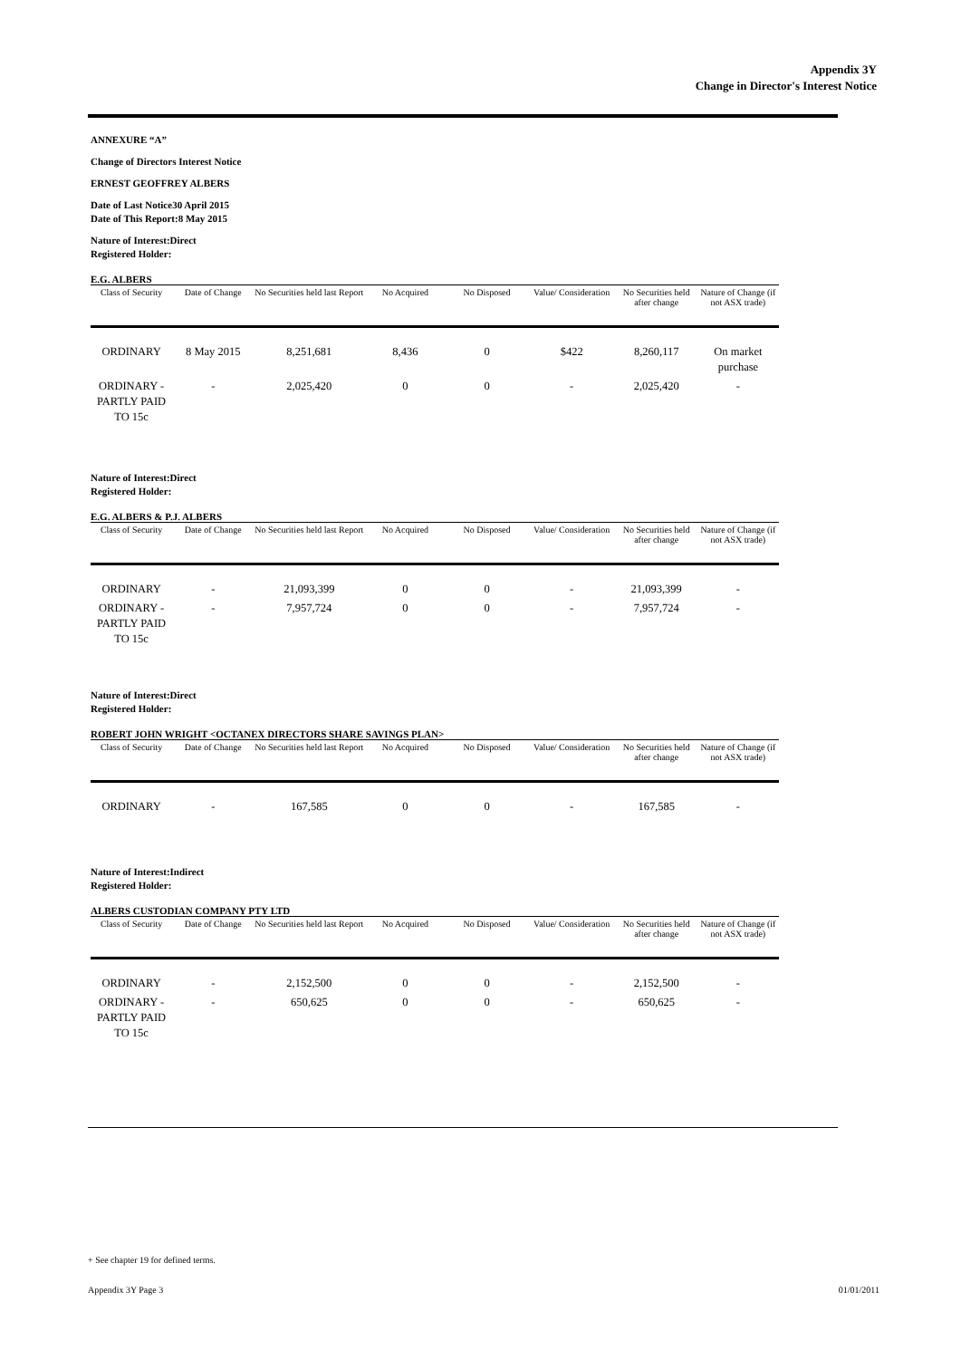Appendix 3Y
Change in Director's Interest Notice
ANNEXURE “A”
Change of Directors Interest Notice
ERNEST GEOFFREY ALBERS
Date of Last Notice 30 April 2015
Date of This Report: 8 May 2015
Nature of Interest: Direct
Registered Holder:
E.G. ALBERS
| Class of Security | Date of Change | No Securities held last Report | No Acquired | No Disposed | Value/ Consideration | No Securities held after change | Nature of Change (if not ASX trade) |
| --- | --- | --- | --- | --- | --- | --- | --- |
| ORDINARY | 8 May 2015 | 8,251,681 | 8,436 | 0 | $422 | 8,260,117 | On market purchase |
| ORDINARY - PARTLY PAID TO 15c | - | 2,025,420 | 0 | 0 | - | 2,025,420 | - |
Nature of Interest: Direct
Registered Holder:
E.G. ALBERS & P.J. ALBERS
| Class of Security | Date of Change | No Securities held last Report | No Acquired | No Disposed | Value/ Consideration | No Securities held after change | Nature of Change (if not ASX trade) |
| --- | --- | --- | --- | --- | --- | --- | --- |
| ORDINARY | - | 21,093,399 | 0 | 0 | - | 21,093,399 | - |
| ORDINARY - PARTLY PAID TO 15c | - | 7,957,724 | 0 | 0 | - | 7,957,724 | - |
Nature of Interest: Direct
Registered Holder:
ROBERT JOHN WRIGHT <OCTANEX DIRECTORS SHARE SAVINGS PLAN>
| Class of Security | Date of Change | No Securities held last Report | No Acquired | No Disposed | Value/ Consideration | No Securities held after change | Nature of Change (if not ASX trade) |
| --- | --- | --- | --- | --- | --- | --- | --- |
| ORDINARY | - | 167,585 | 0 | 0 | - | 167,585 | - |
Nature of Interest: Indirect
Registered Holder:
ALBERS CUSTODIAN COMPANY PTY LTD
| Class of Security | Date of Change | No Securities held last Report | No Acquired | No Disposed | Value/ Consideration | No Securities held after change | Nature of Change (if not ASX trade) |
| --- | --- | --- | --- | --- | --- | --- | --- |
| ORDINARY | - | 2,152,500 | 0 | 0 | - | 2,152,500 | - |
| ORDINARY - PARTLY PAID TO 15c | - | 650,625 | 0 | 0 | - | 650,625 | - |
+ See chapter 19 for defined terms.
Appendix 3Y Page 3 01/01/2011